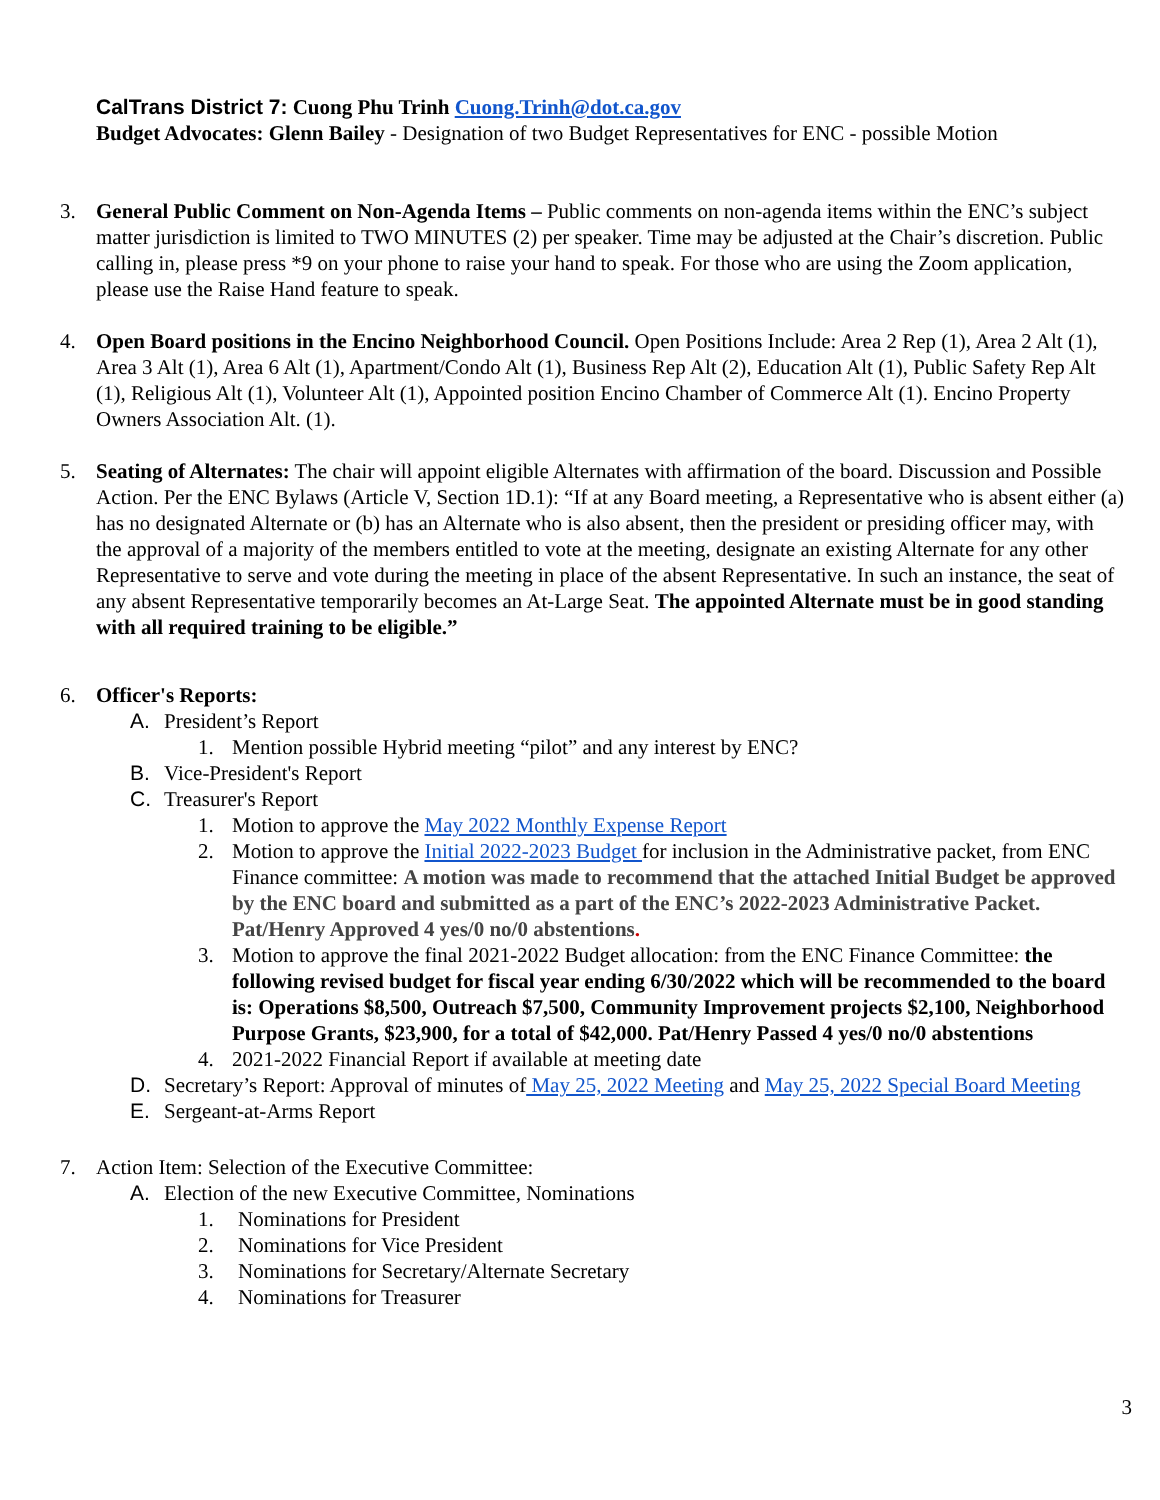CalTrans District 7: Cuong Phu Trinh Cuong.Trinh@dot.ca.gov
Budget Advocates: Glenn Bailey - Designation of two Budget Representatives for ENC - possible Motion
3. General Public Comment on Non-Agenda Items – Public comments on non-agenda items within the ENC’s subject matter jurisdiction is limited to TWO MINUTES (2) per speaker. Time may be adjusted at the Chair’s discretion. Public calling in, please press *9 on your phone to raise your hand to speak. For those who are using the Zoom application, please use the Raise Hand feature to speak.
4. Open Board positions in the Encino Neighborhood Council. Open Positions Include: Area 2 Rep (1), Area 2 Alt (1), Area 3 Alt (1), Area 6 Alt (1), Apartment/Condo Alt (1), Business Rep Alt (2), Education Alt (1), Public Safety Rep Alt (1), Religious Alt (1), Volunteer Alt (1), Appointed position Encino Chamber of Commerce Alt (1). Encino Property Owners Association Alt. (1).
5. Seating of Alternates: The chair will appoint eligible Alternates with affirmation of the board. Discussion and Possible Action. Per the ENC Bylaws (Article V, Section 1D.1): “If at any Board meeting, a Representative who is absent either (a) has no designated Alternate or (b) has an Alternate who is also absent, then the president or presiding officer may, with the approval of a majority of the members entitled to vote at the meeting, designate an existing Alternate for any other Representative to serve and vote during the meeting in place of the absent Representative. In such an instance, the seat of any absent Representative temporarily becomes an At-Large Seat. The appointed Alternate must be in good standing with all required training to be eligible.”
6. Officer's Reports:
A. President’s Report
1. Mention possible Hybrid meeting “pilot” and any interest by ENC?
B. Vice-President's Report
C. Treasurer's Report
1. Motion to approve the May 2022 Monthly Expense Report
2. Motion to approve the Initial 2022-2023 Budget for inclusion in the Administrative packet, from ENC Finance committee: A motion was made to recommend that the attached Initial Budget be approved by the ENC board and submitted as a part of the ENC’s 2022-2023 Administrative Packet. Pat/Henry Approved 4 yes/0 no/0 abstentions.
3. Motion to approve the final 2021-2022 Budget allocation: from the ENC Finance Committee: the following revised budget for fiscal year ending 6/30/2022 which will be recommended to the board is: Operations $8,500, Outreach $7,500, Community Improvement projects $2,100, Neighborhood Purpose Grants, $23,900, for a total of $42,000. Pat/Henry Passed 4 yes/0 no/0 abstentions
4. 2021-2022 Financial Report if available at meeting date
D. Secretary’s Report: Approval of minutes of May 25, 2022 Meeting and May 25, 2022 Special Board Meeting
E. Sergeant-at-Arms Report
7. Action Item: Selection of the Executive Committee:
A. Election of the new Executive Committee, Nominations
1. Nominations for President
2. Nominations for Vice President
3. Nominations for Secretary/Alternate Secretary
4. Nominations for Treasurer
3